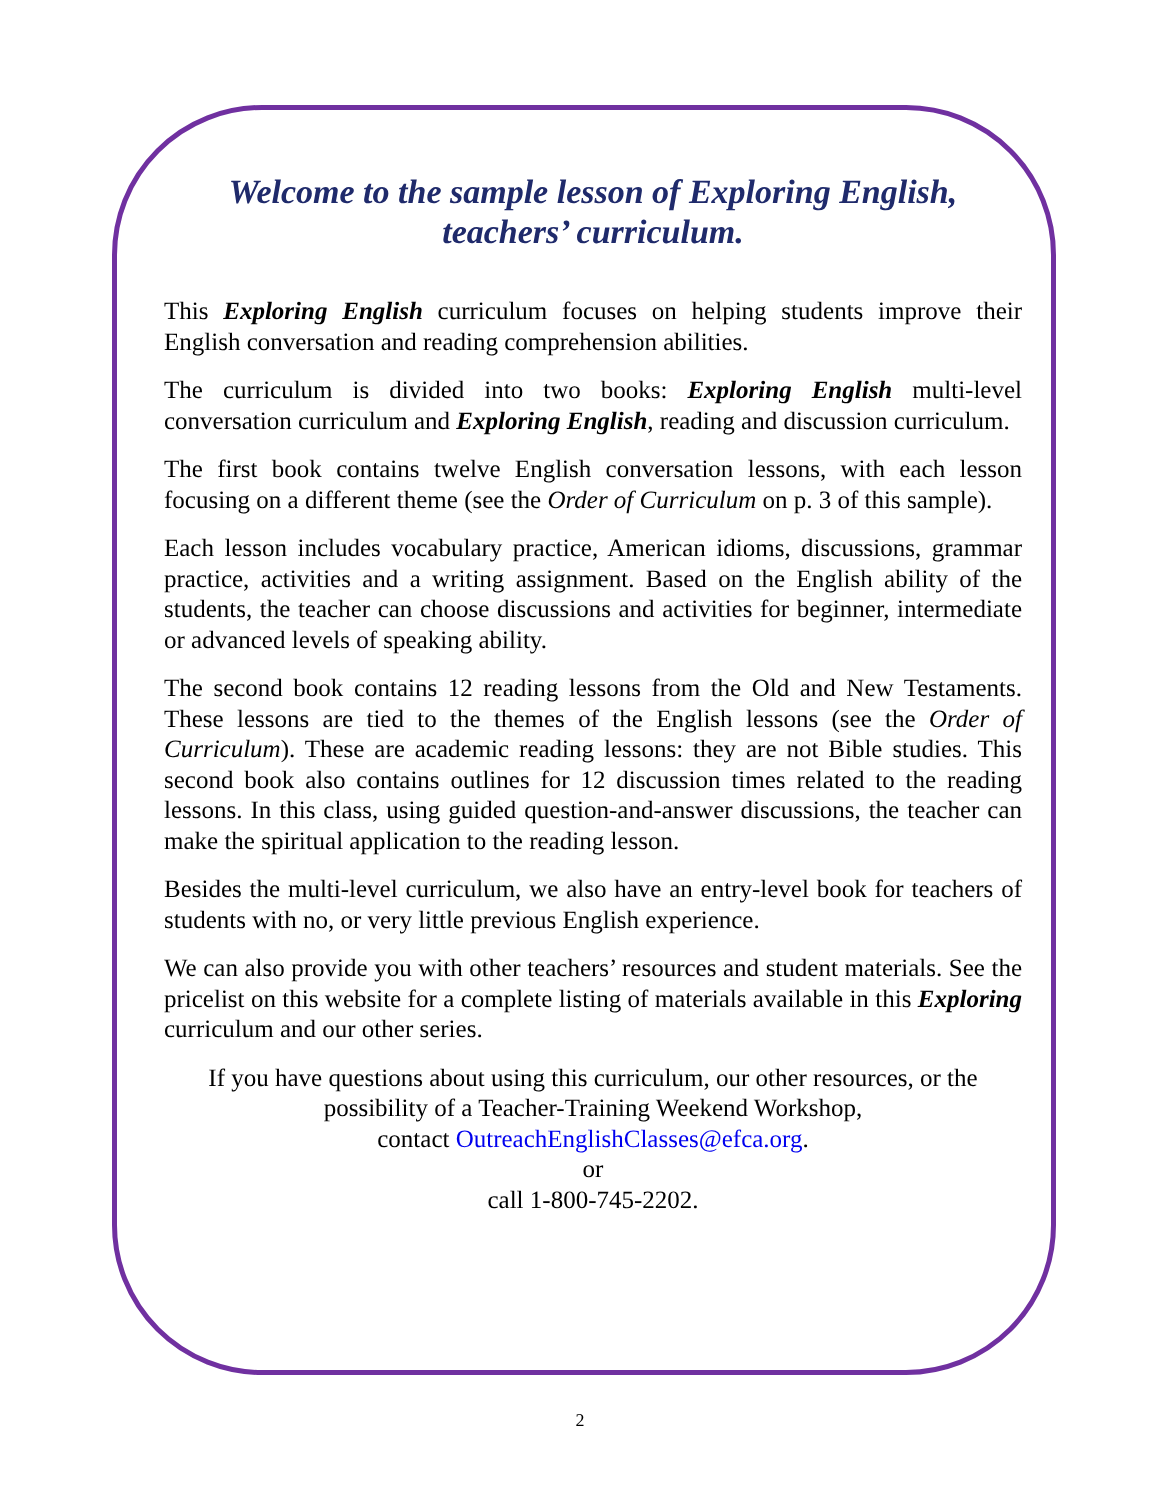Welcome to the sample lesson of Exploring English,
teachers’ curriculum.
This Exploring English curriculum focuses on helping students improve their English conversation and reading comprehension abilities.
The curriculum is divided into two books: Exploring English multi-level conversation curriculum and Exploring English, reading and discussion curriculum.
The first book contains twelve English conversation lessons, with each lesson focusing on a different theme (see the Order of Curriculum on p. 3 of this sample).
Each lesson includes vocabulary practice, American idioms, discussions, grammar practice, activities and a writing assignment. Based on the English ability of the students, the teacher can choose discussions and activities for beginner, intermediate or advanced levels of speaking ability.
The second book contains 12 reading lessons from the Old and New Testaments. These lessons are tied to the themes of the English lessons (see the Order of Curriculum). These are academic reading lessons: they are not Bible studies. This second book also contains outlines for 12 discussion times related to the reading lessons. In this class, using guided question-and-answer discussions, the teacher can make the spiritual application to the reading lesson.
Besides the multi-level curriculum, we also have an entry-level book for teachers of students with no, or very little previous English experience.
We can also provide you with other teachers’ resources and student materials. See the pricelist on this website for a complete listing of materials available in this Exploring curriculum and our other series.
If you have questions about using this curriculum, our other resources, or the
possibility of a Teacher-Training Weekend Workshop,
contact OutreachEnglishClasses@efca.org.
or
call 1-800-745-2202.
2